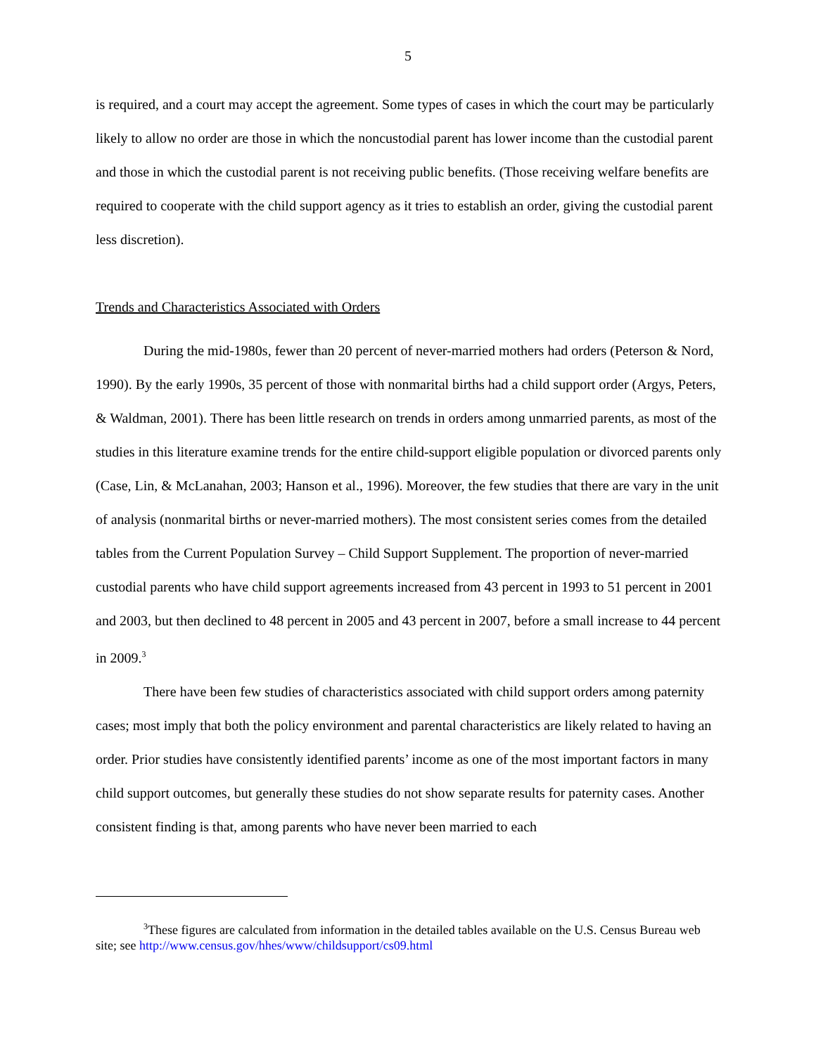5
is required, and a court may accept the agreement. Some types of cases in which the court may be particularly likely to allow no order are those in which the noncustodial parent has lower income than the custodial parent and those in which the custodial parent is not receiving public benefits. (Those receiving welfare benefits are required to cooperate with the child support agency as it tries to establish an order, giving the custodial parent less discretion).
Trends and Characteristics Associated with Orders
During the mid-1980s, fewer than 20 percent of never-married mothers had orders (Peterson & Nord, 1990). By the early 1990s, 35 percent of those with nonmarital births had a child support order (Argys, Peters, & Waldman, 2001). There has been little research on trends in orders among unmarried parents, as most of the studies in this literature examine trends for the entire child-support eligible population or divorced parents only (Case, Lin, & McLanahan, 2003; Hanson et al., 1996). Moreover, the few studies that there are vary in the unit of analysis (nonmarital births or never-married mothers). The most consistent series comes from the detailed tables from the Current Population Survey – Child Support Supplement. The proportion of never-married custodial parents who have child support agreements increased from 43 percent in 1993 to 51 percent in 2001 and 2003, but then declined to 48 percent in 2005 and 43 percent in 2007, before a small increase to 44 percent in 2009.<sup>3</sup>
There have been few studies of characteristics associated with child support orders among paternity cases; most imply that both the policy environment and parental characteristics are likely related to having an order. Prior studies have consistently identified parents’ income as one of the most important factors in many child support outcomes, but generally these studies do not show separate results for paternity cases. Another consistent finding is that, among parents who have never been married to each
<sup>3</sup> These figures are calculated from information in the detailed tables available on the U.S. Census Bureau web site; see http://www.census.gov/hhes/www/childsupport/cs09.html